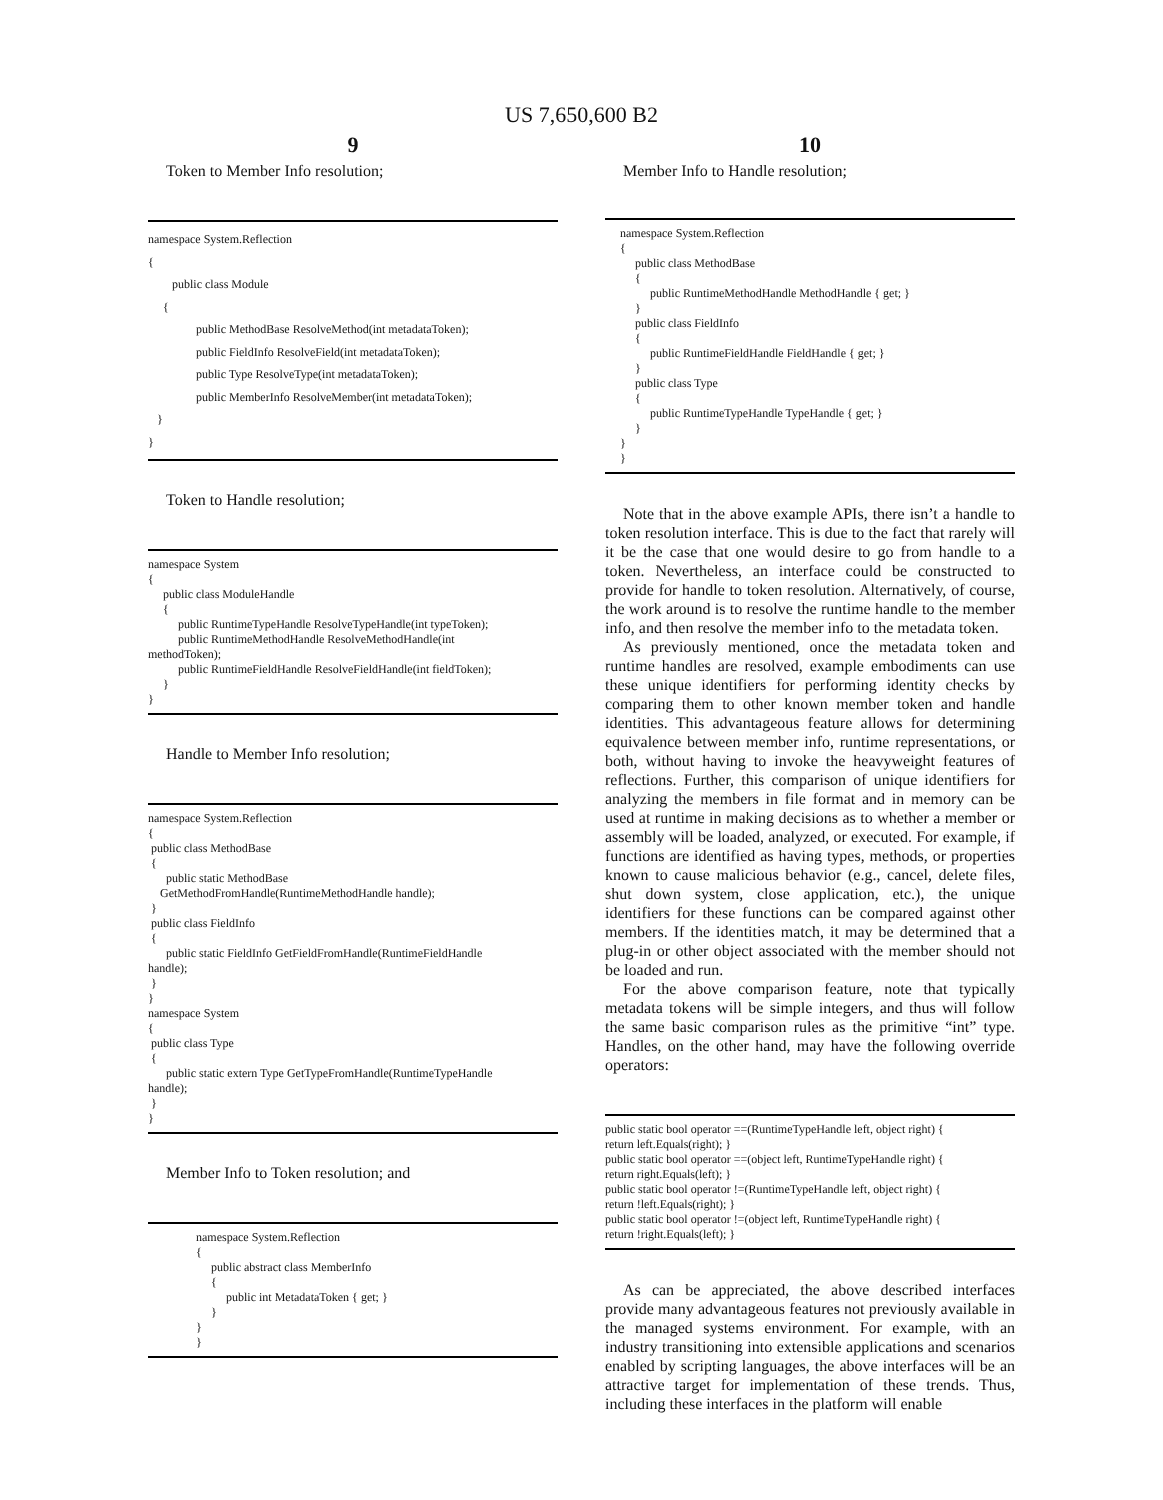US 7,650,600 B2
9
Token to Member Info resolution;
namespace System.Reflection { public class Module { public MethodBase ResolveMethod(int metadataToken); public FieldInfo ResolveField(int metadataToken); public Type ResolveType(int metadataToken); public MemberInfo ResolveMember(int metadataToken); } }
Token to Handle resolution;
namespace System { public class ModuleHandle { public RuntimeTypeHandle ResolveTypeHandle(int typeToken); public RuntimeMethodHandle ResolveMethodHandle(int methodToken); public RuntimeFieldHandle ResolveFieldHandle(int fieldToken); } }
Handle to Member Info resolution;
namespace System.Reflection { public class MethodBase { public static MethodBase GetMethodFromHandle(RuntimeMethodHandle handle); } public class FieldInfo { public static FieldInfo GetFieldFromHandle(RuntimeFieldHandle handle); } } namespace System { public class Type { public static extern Type GetTypeFromHandle(RuntimeTypeHandle handle); } }
Member Info to Token resolution; and
namespace System.Reflection { public abstract class MemberInfo { public int MetadataToken { get; } } } }
10
Member Info to Handle resolution;
namespace System.Reflection { public class MethodBase { public RuntimeMethodHandle MethodHandle { get; } } public class FieldInfo { public RuntimeFieldHandle FieldHandle { get; } } public class Type { public RuntimeTypeHandle TypeHandle { get; } } } }
Note that in the above example APIs, there isn’t a handle to token resolution interface. This is due to the fact that rarely will it be the case that one would desire to go from handle to a token. Nevertheless, an interface could be constructed to provide for handle to token resolution. Alternatively, of course, the work around is to resolve the runtime handle to the member info, and then resolve the member info to the metadata token.
As previously mentioned, once the metadata token and runtime handles are resolved, example embodiments can use these unique identifiers for performing identity checks by comparing them to other known member token and handle identities. This advantageous feature allows for determining equivalence between member info, runtime representations, or both, without having to invoke the heavyweight features of reflections. Further, this comparison of unique identifiers for analyzing the members in file format and in memory can be used at runtime in making decisions as to whether a member or assembly will be loaded, analyzed, or executed. For example, if functions are identified as having types, methods, or properties known to cause malicious behavior (e.g., cancel, delete files, shut down system, close application, etc.), the unique identifiers for these functions can be compared against other members. If the identities match, it may be determined that a plug-in or other object associated with the member should not be loaded and run.
For the above comparison feature, note that typically metadata tokens will be simple integers, and thus will follow the same basic comparison rules as the primitive “int” type. Handles, on the other hand, may have the following override operators:
public static bool operator ==(RuntimeTypeHandle left, object right) { return left.Equals(right); } public static bool operator ==(object left, RuntimeTypeHandle right) { return right.Equals(left); } public static bool operator !=(RuntimeTypeHandle left, object right) { return !left.Equals(right); } public static bool operator !=(object left, RuntimeTypeHandle right) { return !right.Equals(left); }
As can be appreciated, the above described interfaces provide many advantageous features not previously available in the managed systems environment. For example, with an industry transitioning into extensible applications and scenarios enabled by scripting languages, the above interfaces will be an attractive target for implementation of these trends. Thus, including these interfaces in the platform will enable